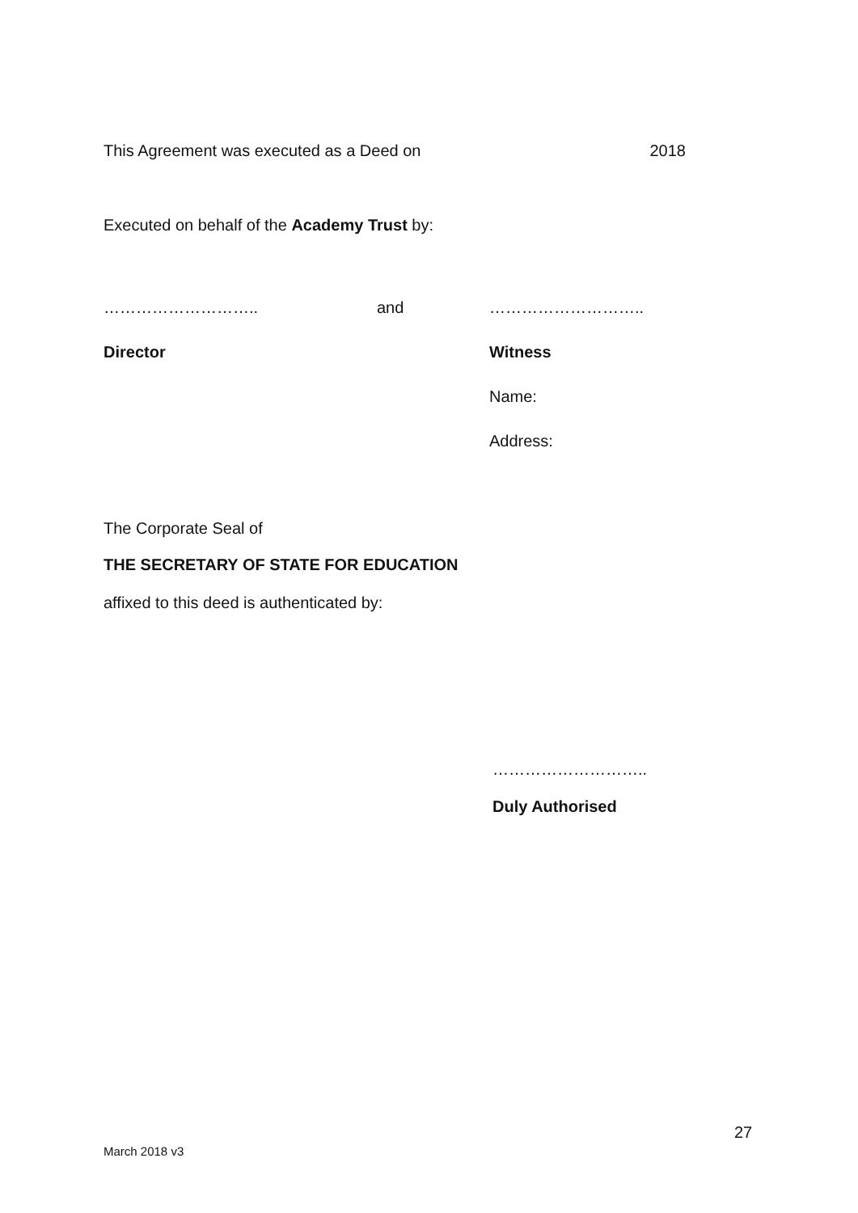This Agreement was executed as a Deed on 2018
Executed on behalf of the Academy Trust by:
……………………….. and ………………………..
Director Witness
Name:
Address:
The Corporate Seal of
THE SECRETARY OF STATE FOR EDUCATION
affixed to this deed is authenticated by:
………………………..
Duly Authorised
27
March 2018 v3